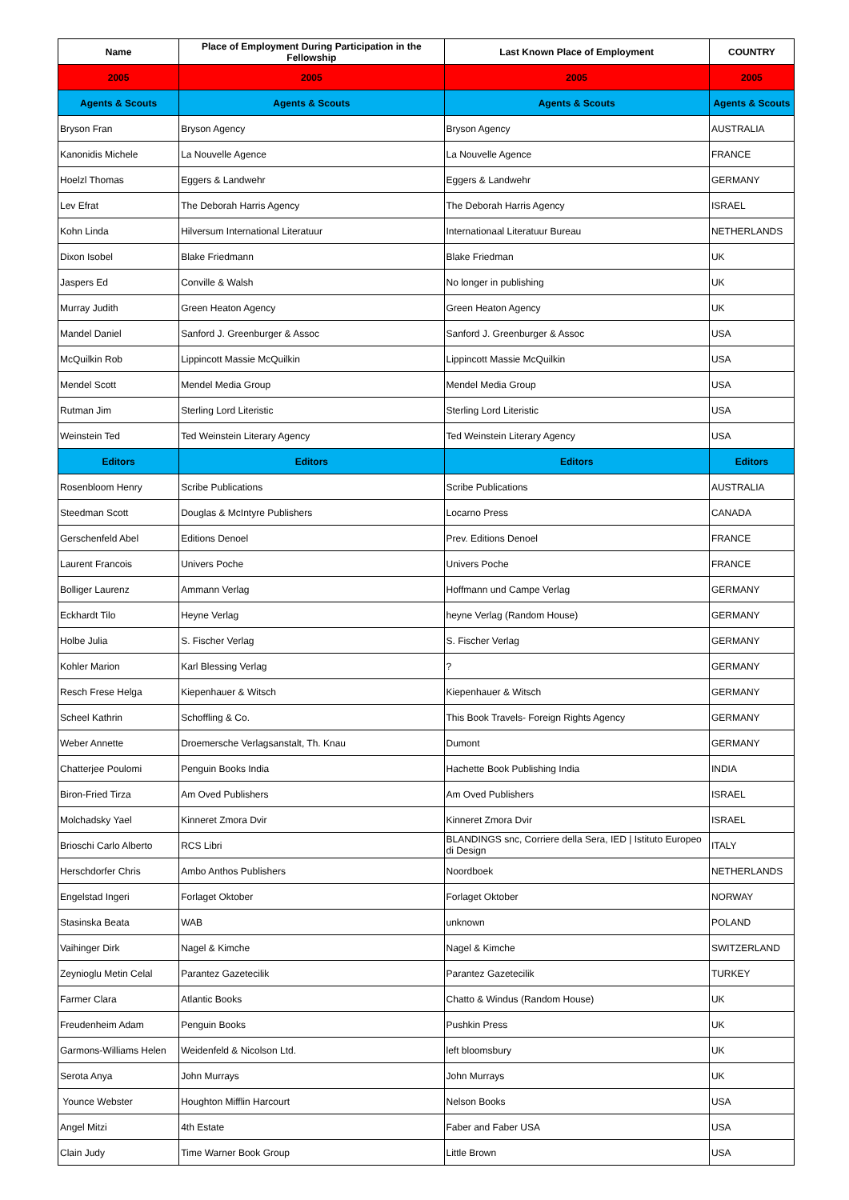| Name | Place of Employment During Participation in the Fellowship | Last Known Place of Employment | COUNTRY |
| --- | --- | --- | --- |
| 2005 | 2005 | 2005 | 2005 |
| Agents & Scouts | Agents & Scouts | Agents & Scouts | Agents & Scouts |
| Bryson Fran | Bryson Agency | Bryson Agency | AUSTRALIA |
| Kanonidis Michele | La Nouvelle Agence | La Nouvelle Agence | FRANCE |
| Hoelzl Thomas | Eggers & Landwehr | Eggers & Landwehr | GERMANY |
| Lev Efrat | The Deborah Harris Agency | The Deborah Harris Agency | ISRAEL |
| Kohn Linda | Hilversum International Literatuur | Internationaal Literatuur Bureau | NETHERLANDS |
| Dixon Isobel | Blake Friedmann | Blake Friedman | UK |
| Jaspers Ed | Conville & Walsh | No longer in publishing | UK |
| Murray Judith | Green Heaton Agency | Green Heaton Agency | UK |
| Mandel Daniel | Sanford J. Greenburger & Assoc | Sanford J. Greenburger & Assoc | USA |
| McQuilkin Rob | Lippincott Massie McQuilkin | Lippincott Massie McQuilkin | USA |
| Mendel Scott | Mendel Media Group | Mendel Media Group | USA |
| Rutman Jim | Sterling Lord Literistic | Sterling Lord Literistic | USA |
| Weinstein Ted | Ted Weinstein Literary Agency | Ted Weinstein Literary Agency | USA |
| Editors | Editors | Editors | Editors |
| Rosenbloom Henry | Scribe Publications | Scribe Publications | AUSTRALIA |
| Steedman Scott | Douglas & McIntyre Publishers | Locarno Press | CANADA |
| Gerschenfeld Abel | Editions Denoel | Prev. Editions Denoel | FRANCE |
| Laurent Francois | Univers Poche | Univers Poche | FRANCE |
| Bolliger Laurenz | Ammann Verlag | Hoffmann und Campe Verlag | GERMANY |
| Eckhardt Tilo | Heyne Verlag | heyne Verlag (Random House) | GERMANY |
| Holbe Julia | S. Fischer Verlag | S. Fischer Verlag | GERMANY |
| Kohler Marion | Karl Blessing Verlag | ? | GERMANY |
| Resch Frese Helga | Kiepenhauer & Witsch | Kiepenhauer & Witsch | GERMANY |
| Scheel Kathrin | Schoffling & Co. | This Book Travels- Foreign Rights Agency | GERMANY |
| Weber Annette | Droemersche Verlagsanstalt, Th. Knau | Dumont | GERMANY |
| Chatterjee Poulomi | Penguin Books India | Hachette Book Publishing India | INDIA |
| Biron-Fried Tirza | Am Oved Publishers | Am Oved Publishers | ISRAEL |
| Molchadsky Yael | Kinneret Zmora Dvir | Kinneret Zmora Dvir | ISRAEL |
| Brioschi Carlo Alberto | RCS Libri | BLANDINGS snc, Corriere della Sera, IED / Istituto Europeo di Design | ITALY |
| Herschdorfer Chris | Ambo Anthos Publishers | Noordboek | NETHERLANDS |
| Engelstad Ingeri | Forlaget Oktober | Forlaget Oktober | NORWAY |
| Stasinska Beata | WAB | unknown | POLAND |
| Vaihinger Dirk | Nagel & Kimche | Nagel & Kimche | SWITZERLAND |
| Zeynioglu Metin Celal | Parantez Gazetecilik | Parantez Gazetecilik | TURKEY |
| Farmer Clara | Atlantic Books | Chatto & Windus (Random House) | UK |
| Freudenheim Adam | Penguin Books | Pushkin Press | UK |
| Garmons-Williams Helen | Weidenfeld & Nicolson Ltd. | left bloomsbury | UK |
| Serota Anya | John Murrays | John Murrays | UK |
| Younce Webster | Houghton Mifflin Harcourt | Nelson Books | USA |
| Angel Mitzi | 4th Estate | Faber and Faber USA | USA |
| Clain Judy | Time Warner Book Group | Little Brown | USA |